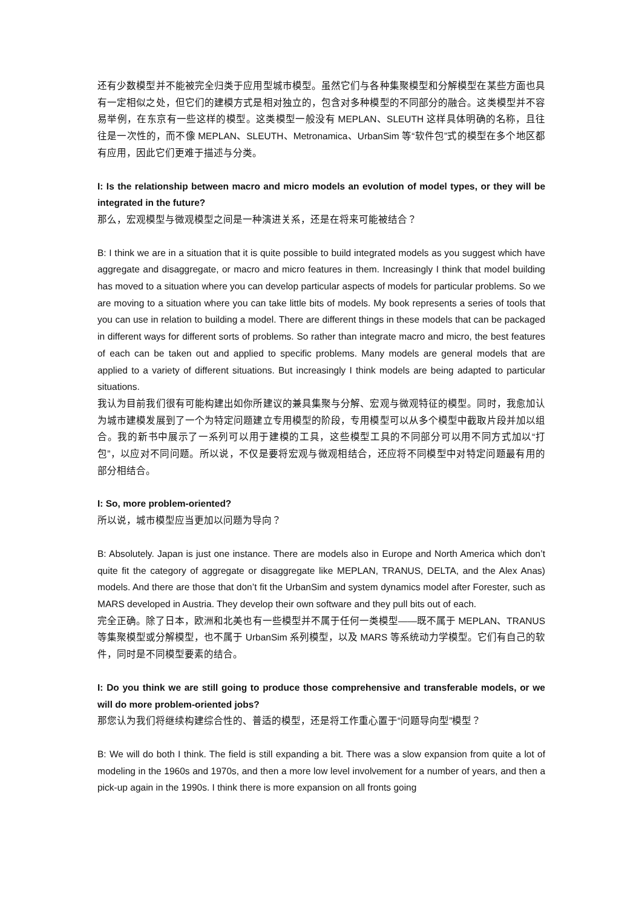还有少数模型并不能被完全归类于应用型城市模型。虽然它们与各种集聚模型和分解模型在某些方面也具有一定相似之处，但它们的建模方式是相对独立的，包含对多种模型的不同部分的融合。这类模型并不容易举例，在东京有一些这样的模型。这类模型一般没有 MEPLAN、SLEUTH 这样具体明确的名称，且往往是一次性的，而不像 MEPLAN、SLEUTH、Metronamica、UrbanSim 等“软件包”式的模型在多个地区都有应用，因此它们更难于描述与分类。
I: Is the relationship between macro and micro models an evolution of model types, or they will be integrated in the future?
那么，宏观模型与微观模型之间是一种演进关系，还是在将来可能被结合？
B: I think we are in a situation that it is quite possible to build integrated models as you suggest which have aggregate and disaggregate, or macro and micro features in them. Increasingly I think that model building has moved to a situation where you can develop particular aspects of models for particular problems. So we are moving to a situation where you can take little bits of models. My book represents a series of tools that you can use in relation to building a model. There are different things in these models that can be packaged in different ways for different sorts of problems. So rather than integrate macro and micro, the best features of each can be taken out and applied to specific problems. Many models are general models that are applied to a variety of different situations. But increasingly I think models are being adapted to particular situations.
我认为目前我们很有可能构建出如你所建议的兼具集聚与分解、宏观与微观特征的模型。同时，我愈加认为城市建模发展到了一个为特定问题建立专用模型的阶段，专用模型可以从多个模型中截取片段并加以组合。我的新书中展示了一系列可以用于建模的工具，这些模型工具的不同部分可以用不同方式加以“打包”，以应对不同问题。所以说，不仅是要将宏观与微观相结合，还应将不同模型中对特定问题最有用的部分相结合。
I: So, more problem-oriented?
所以说，城市模型应当更加以问题为导向？
B: Absolutely. Japan is just one instance. There are models also in Europe and North America which don’t quite fit the category of aggregate or disaggregate like MEPLAN, TRANUS, DELTA, and the Alex Anas) models. And there are those that don’t fit the UrbanSim and system dynamics model after Forester, such as MARS developed in Austria. They develop their own software and they pull bits out of each.
完全正确。除了日本，欧洲和北美也有一些模型并不属于任何一类模型——既不属于 MEPLAN、TRANUS 等集聚模型或分解模型，也不属于 UrbanSim 系列模型，以及 MARS 等系统动力学模型。它们有自己的软件，同时是不同模型要素的结合。
I: Do you think we are still going to produce those comprehensive and transferable models, or we will do more problem-oriented jobs?
那您认为我们将继续构建综合性的、普适的模型，还是将工作重心置于“问题导向型”模型？
B: We will do both I think. The field is still expanding a bit. There was a slow expansion from quite a lot of modeling in the 1960s and 1970s, and then a more low level involvement for a number of years, and then a pick-up again in the 1990s. I think there is more expansion on all fronts going